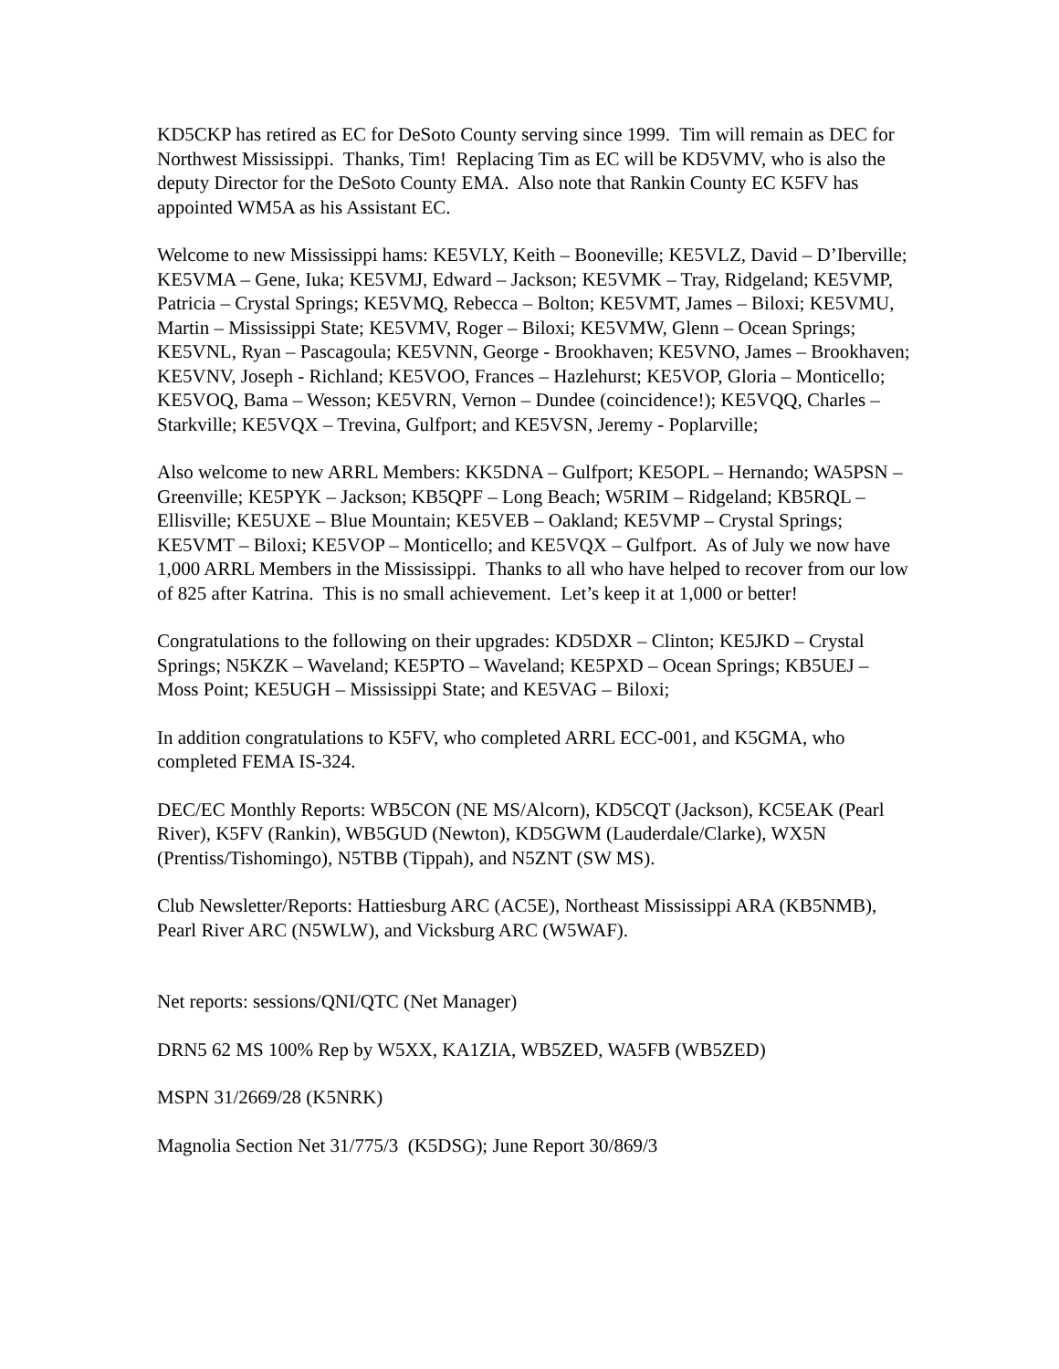KD5CKP has retired as EC for DeSoto County serving since 1999. Tim will remain as DEC for Northwest Mississippi. Thanks, Tim! Replacing Tim as EC will be KD5VMV, who is also the deputy Director for the DeSoto County EMA. Also note that Rankin County EC K5FV has appointed WM5A as his Assistant EC.
Welcome to new Mississippi hams: KE5VLY, Keith – Booneville; KE5VLZ, David – D’Iberville; KE5VMA – Gene, Iuka; KE5VMJ, Edward – Jackson; KE5VMK – Tray, Ridgeland; KE5VMP, Patricia – Crystal Springs; KE5VMQ, Rebecca – Bolton; KE5VMT, James – Biloxi; KE5VMU, Martin – Mississippi State; KE5VMV, Roger – Biloxi; KE5VMW, Glenn – Ocean Springs; KE5VNL, Ryan – Pascagoula; KE5VNN, George - Brookhaven; KE5VNO, James – Brookhaven; KE5VNV, Joseph - Richland; KE5VOO, Frances – Hazlehurst; KE5VOP, Gloria – Monticello; KE5VOQ, Bama – Wesson; KE5VRN, Vernon – Dundee (coincidence!); KE5VQQ, Charles – Starkville; KE5VQX – Trevina, Gulfport; and KE5VSN, Jeremy - Poplarville;
Also welcome to new ARRL Members: KK5DNA – Gulfport; KE5OPL – Hernando; WA5PSN – Greenville; KE5PYK – Jackson; KB5QPF – Long Beach; W5RIM – Ridgeland; KB5RQL – Ellisville; KE5UXE – Blue Mountain; KE5VEB – Oakland; KE5VMP – Crystal Springs; KE5VMT – Biloxi; KE5VOP – Monticello; and KE5VQX – Gulfport. As of July we now have 1,000 ARRL Members in the Mississippi. Thanks to all who have helped to recover from our low of 825 after Katrina. This is no small achievement. Let’s keep it at 1,000 or better!
Congratulations to the following on their upgrades: KD5DXR – Clinton; KE5JKD – Crystal Springs; N5KZK – Waveland; KE5PTO – Waveland; KE5PXD – Ocean Springs; KB5UEJ – Moss Point; KE5UGH – Mississippi State; and KE5VAG – Biloxi;
In addition congratulations to K5FV, who completed ARRL ECC-001, and K5GMA, who completed FEMA IS-324.
DEC/EC Monthly Reports: WB5CON (NE MS/Alcorn), KD5CQT (Jackson), KC5EAK (Pearl River), K5FV (Rankin), WB5GUD (Newton), KD5GWM (Lauderdale/Clarke), WX5N (Prentiss/Tishomingo), N5TBB (Tippah), and N5ZNT (SW MS).
Club Newsletter/Reports: Hattiesburg ARC (AC5E), Northeast Mississippi ARA (KB5NMB), Pearl River ARC (N5WLW), and Vicksburg ARC (W5WAF).
Net reports: sessions/QNI/QTC (Net Manager)
DRN5 62 MS 100% Rep by W5XX, KA1ZIA, WB5ZED, WA5FB (WB5ZED)
MSPN 31/2669/28 (K5NRK)
Magnolia Section Net 31/775/3 (K5DSG); June Report 30/869/3